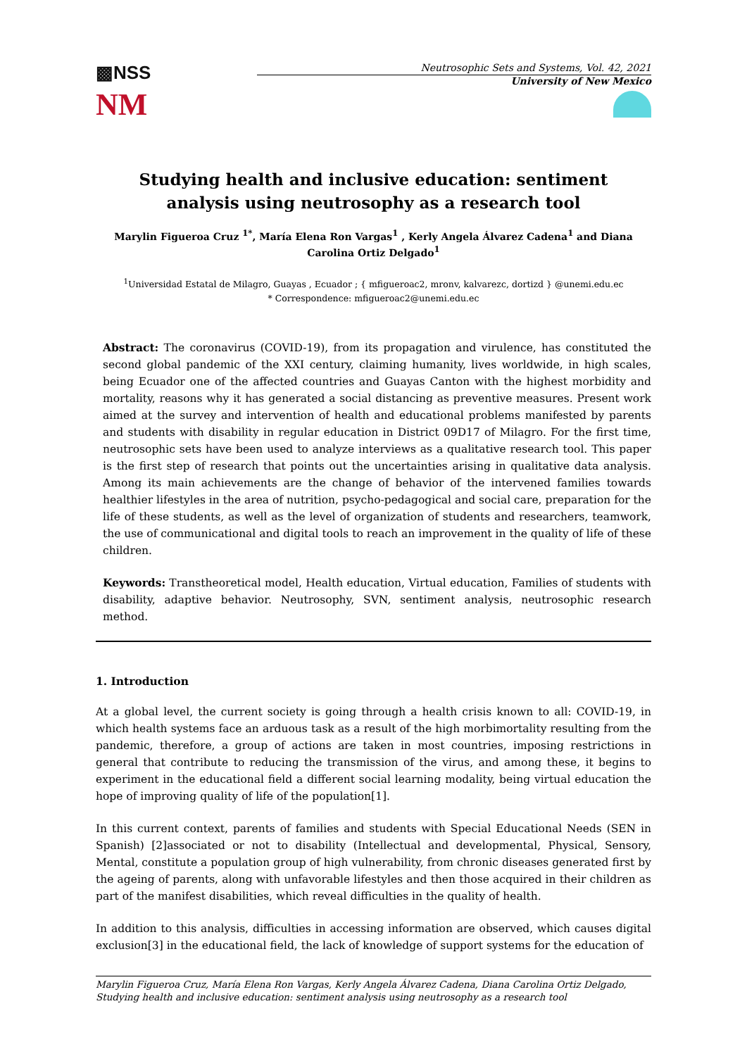▩NSS
NM
Neutrosophic Sets and Systems, Vol. 42, 2021
University of New Mexico
Studying health and inclusive education: sentiment analysis using neutrosophy as a research tool
Marylin Figueroa Cruz <sup>1*</sup>, María Elena Ron Vargas<sup>1</sup> , Kerly Angela Álvarez Cadena<sup>1</sup> and Diana Carolina Ortiz Delgado<sup>1</sup>
<sup>1</sup> Universidad Estatal de Milagro, Guayas , Ecuador ; { mfigueroac2, mronv, kalvarezc, dortizd } @unemi.edu.ec
* Correspondence: mfigueroac2@unemi.edu.ec
Abstract: The coronavirus (COVID-19), from its propagation and virulence, has constituted the second global pandemic of the XXI century, claiming humanity, lives worldwide, in high scales, being Ecuador one of the affected countries and Guayas Canton with the highest morbidity and mortality, reasons why it has generated a social distancing as preventive measures. Present work aimed at the survey and intervention of health and educational problems manifested by parents and students with disability in regular education in District 09D17 of Milagro. For the first time, neutrosophic sets have been used to analyze interviews as a qualitative research tool. This paper is the first step of research that points out the uncertainties arising in qualitative data analysis. Among its main achievements are the change of behavior of the intervened families towards healthier lifestyles in the area of nutrition, psycho-pedagogical and social care, preparation for the life of these students, as well as the level of organization of students and researchers, teamwork, the use of communicational and digital tools to reach an improvement in the quality of life of these children.
Keywords: Transtheoretical model, Health education, Virtual education, Families of students with disability, adaptive behavior. Neutrosophy, SVN, sentiment analysis, neutrosophic research method.
1. Introduction
At a global level, the current society is going through a health crisis known to all: COVID-19, in which health systems face an arduous task as a result of the high morbimortality resulting from the pandemic, therefore, a group of actions are taken in most countries, imposing restrictions in general that contribute to reducing the transmission of the virus, and among these, it begins to experiment in the educational field a different social learning modality, being virtual education the hope of improving quality of life of the population[1].
In this current context, parents of families and students with Special Educational Needs (SEN in Spanish) [2]associated or not to disability (Intellectual and developmental, Physical, Sensory, Mental, constitute a population group of high vulnerability, from chronic diseases generated first by the ageing of parents, along with unfavorable lifestyles and then those acquired in their children as part of the manifest disabilities, which reveal difficulties in the quality of health.
In addition to this analysis, difficulties in accessing information are observed, which causes digital exclusion[3] in the educational field, the lack of knowledge of support systems for the education of
Marylin Figueroa Cruz, María Elena Ron Vargas, Kerly Angela Álvarez Cadena, Diana Carolina Ortiz Delgado, Studying health and inclusive education: sentiment analysis using neutrosophy as a research tool